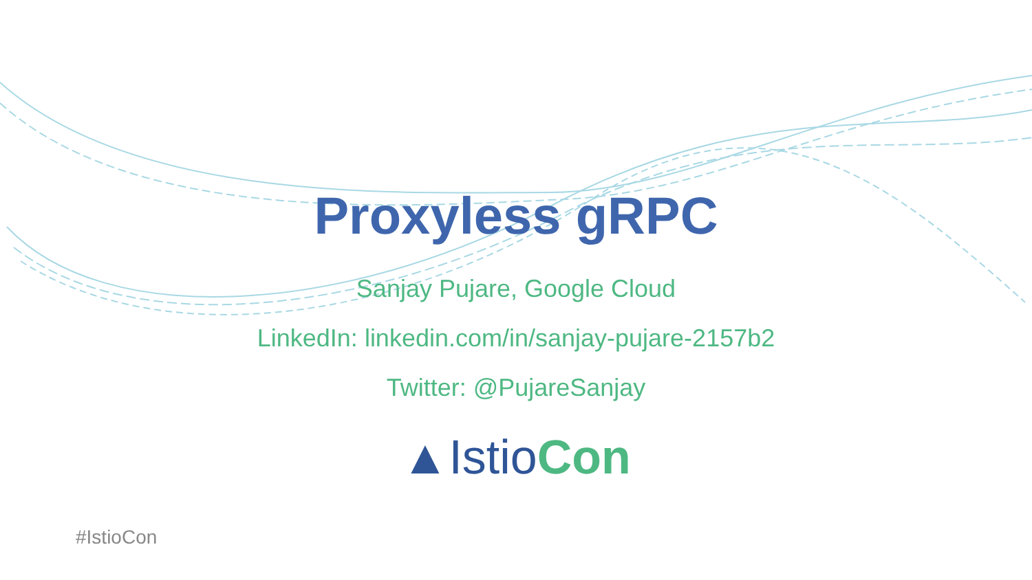Proxyless gRPC
Sanjay Pujare, Google Cloud
LinkedIn: linkedin.com/in/sanjay-pujare-2157b2
Twitter: @PujareSanjay
▲Istio Con
#IstioCon